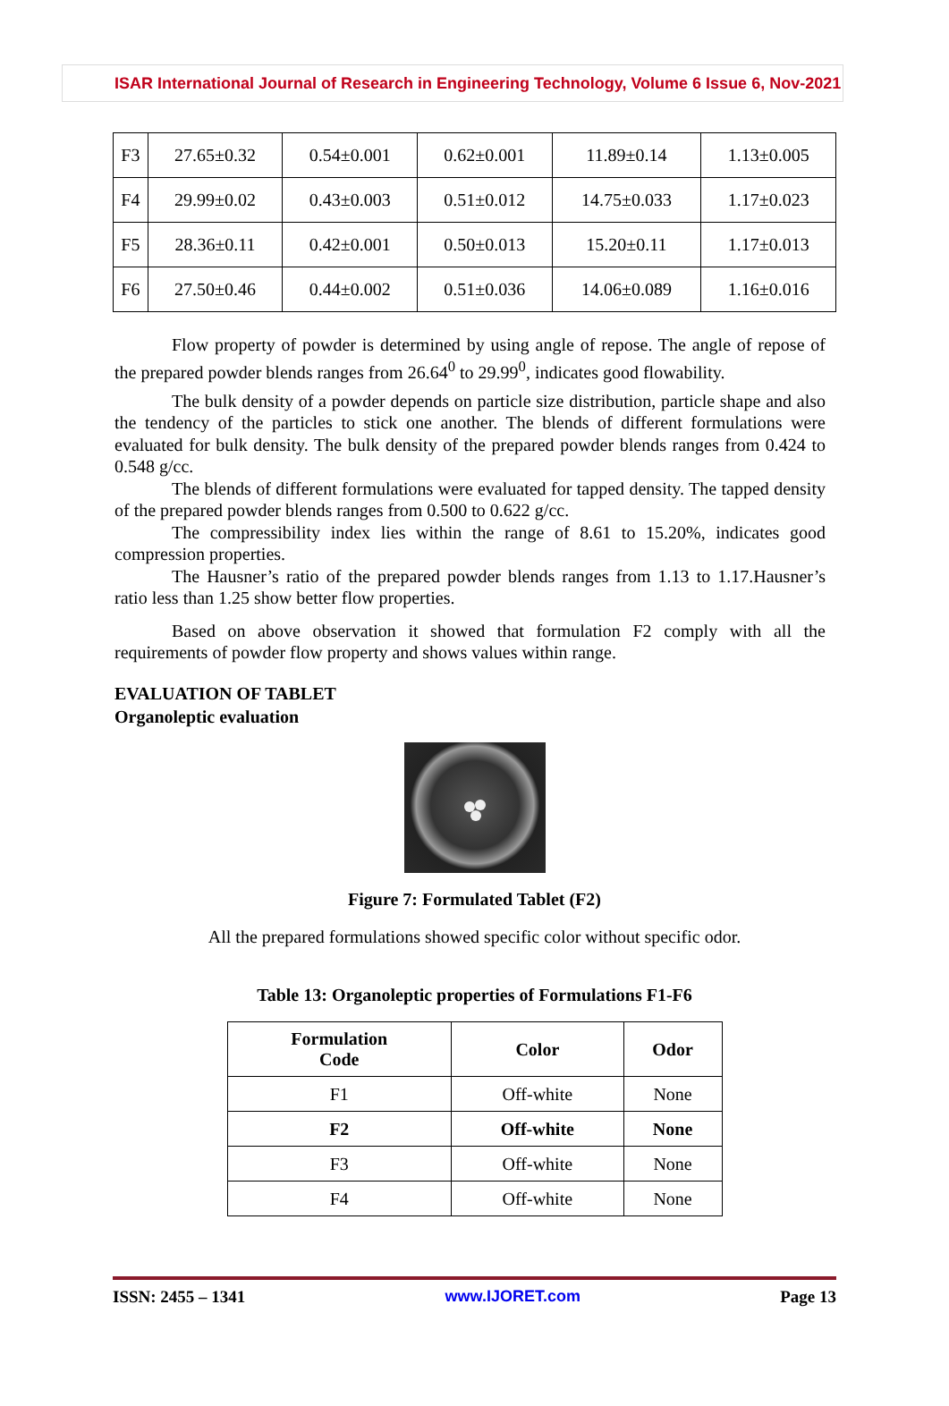ISAR International Journal of Research in Engineering Technology, Volume 6 Issue 6, Nov-2021
| F3 | 27.65±0.32 | 0.54±0.001 | 0.62±0.001 | 11.89±0.14 | 1.13±0.005 |
| F4 | 29.99±0.02 | 0.43±0.003 | 0.51±0.012 | 14.75±0.033 | 1.17±0.023 |
| F5 | 28.36±0.11 | 0.42±0.001 | 0.50±0.013 | 15.20±0.11 | 1.17±0.013 |
| F6 | 27.50±0.46 | 0.44±0.002 | 0.51±0.036 | 14.06±0.089 | 1.16±0.016 |
Flow property of powder is determined by using angle of repose. The angle of repose of the prepared powder blends ranges from 26.64<sup>0</sup> to 29.99<sup>0</sup>, indicates good flowability.
The bulk density of a powder depends on particle size distribution, particle shape and also the tendency of the particles to stick one another. The blends of different formulations were evaluated for bulk density. The bulk density of the prepared powder blends ranges from 0.424 to 0.548 g/cc.
The blends of different formulations were evaluated for tapped density. The tapped density of the prepared powder blends ranges from 0.500 to 0.622 g/cc.
The compressibility index lies within the range of 8.61 to 15.20%, indicates good compression properties.
The Hausner’s ratio of the prepared powder blends ranges from 1.13 to 1.17.Hausner’s ratio less than 1.25 show better flow properties.
Based on above observation it showed that formulation F2 comply with all the requirements of powder flow property and shows values within range.
EVALUATION OF TABLET
Organoleptic evaluation
Figure 7: Formulated Tablet (F2)
All the prepared formulations showed specific color without specific odor.
Table 13: Organoleptic properties of Formulations F1-F6
| Formulation Code | Color | Odor |
| --- | --- | --- |
| F1 | Off-white | None |
| F2 | Off-white | None |
| F3 | Off-white | None |
| F4 | Off-white | None |
ISSN: 2455 – 1341 www.IJORET.com Page 13